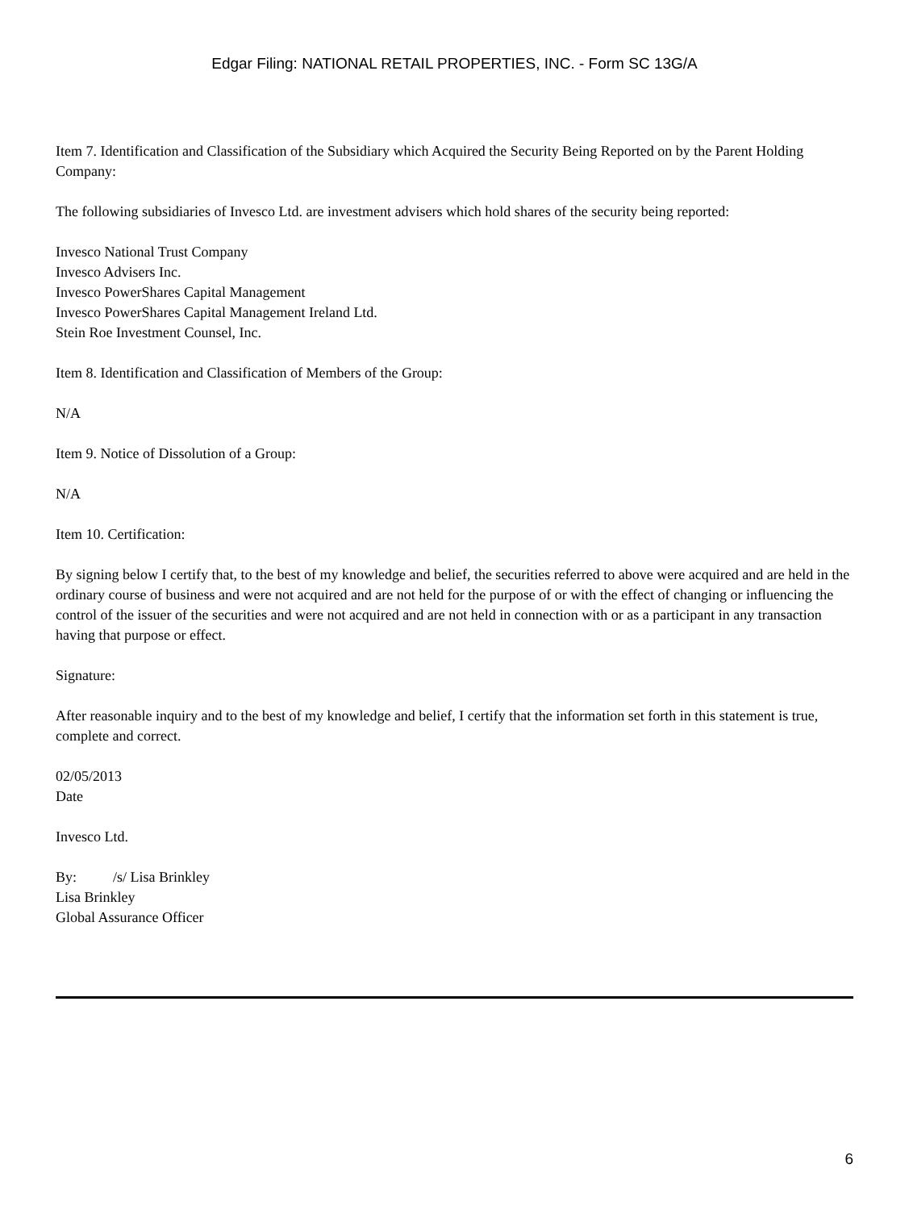Edgar Filing: NATIONAL RETAIL PROPERTIES, INC. - Form SC 13G/A
Item 7. Identification and Classification of the Subsidiary which Acquired the Security Being Reported on by the Parent Holding Company:
The following subsidiaries of Invesco Ltd. are investment advisers which hold shares of the security being reported:
Invesco National Trust Company
Invesco Advisers Inc.
Invesco PowerShares Capital Management
Invesco PowerShares Capital Management Ireland Ltd.
Stein Roe Investment Counsel, Inc.
Item 8. Identification and Classification of Members of the Group:
N/A
Item 9. Notice of Dissolution of a Group:
N/A
Item 10. Certification:
By signing below I certify that, to the best of my knowledge and belief, the securities referred to above were acquired and are held in the ordinary course of business and were not acquired and are not held for the purpose of or with the effect of changing or influencing the control of the issuer of the securities and were not acquired and are not held in connection with or as a participant in any transaction having that purpose or effect.
Signature:
After reasonable inquiry and to the best of my knowledge and belief, I certify that the information set forth in this statement is true, complete and correct.
02/05/2013
Date
Invesco Ltd.
By: /s/ Lisa Brinkley
Lisa Brinkley
Global Assurance Officer
6